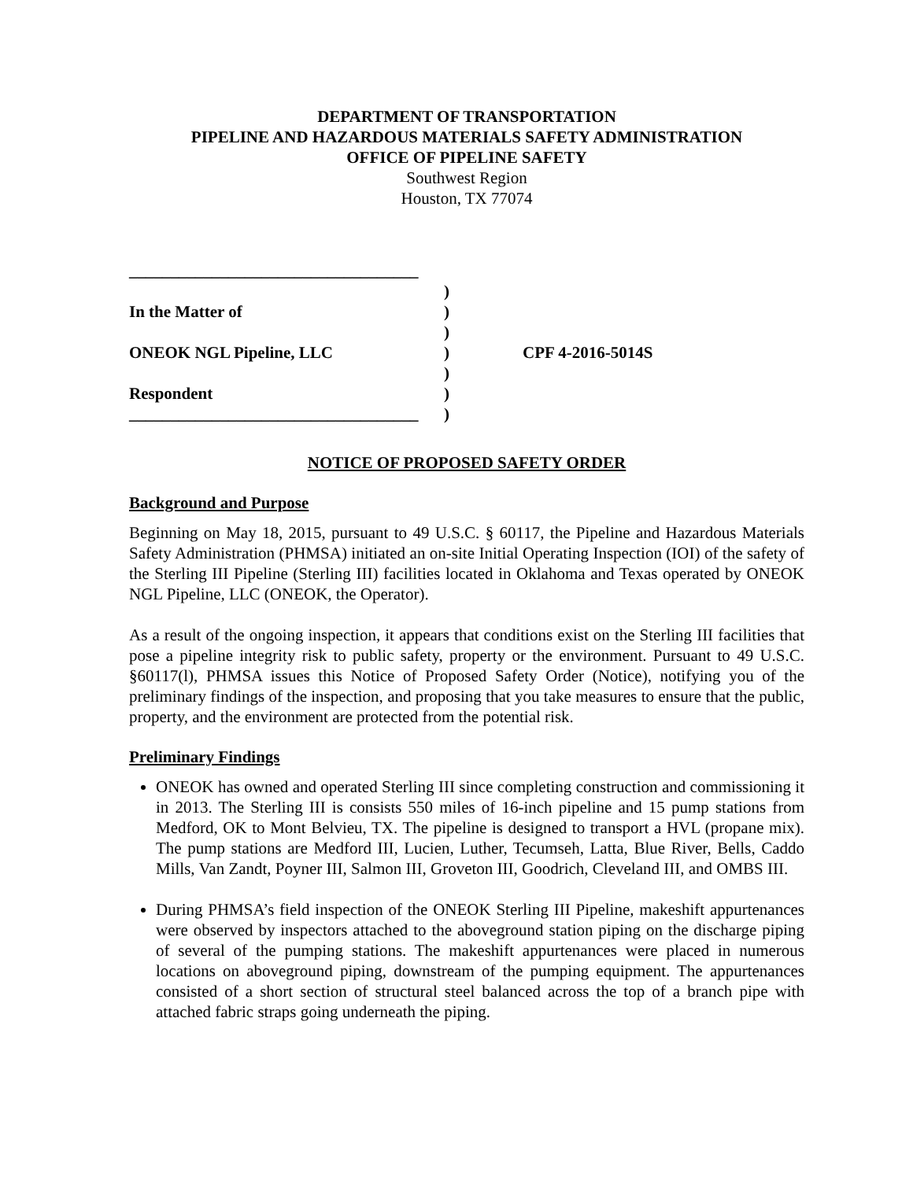DEPARTMENT OF TRANSPORTATION
PIPELINE AND HAZARDOUS MATERIALS SAFETY ADMINISTRATION
OFFICE OF PIPELINE SAFETY
Southwest Region
Houston, TX 77074
___________________________________
)
In the Matter of
)
)
ONEOK NGL Pipeline, LLC
)
CPF 4-2016-5014S
)
Respondent
)
___________________________________
)
NOTICE OF PROPOSED SAFETY ORDER
Background and Purpose
Beginning on May 18, 2015, pursuant to 49 U.S.C. § 60117, the Pipeline and Hazardous Materials Safety Administration (PHMSA) initiated an on-site Initial Operating Inspection (IOI) of the safety of the Sterling III Pipeline (Sterling III) facilities located in Oklahoma and Texas operated by ONEOK NGL Pipeline, LLC (ONEOK, the Operator).
As a result of the ongoing inspection, it appears that conditions exist on the Sterling III facilities that pose a pipeline integrity risk to public safety, property or the environment. Pursuant to 49 U.S.C. §60117(l), PHMSA issues this Notice of Proposed Safety Order (Notice), notifying you of the preliminary findings of the inspection, and proposing that you take measures to ensure that the public, property, and the environment are protected from the potential risk.
Preliminary Findings
ONEOK has owned and operated Sterling III since completing construction and commissioning it in 2013. The Sterling III is consists 550 miles of 16-inch pipeline and 15 pump stations from Medford, OK to Mont Belvieu, TX. The pipeline is designed to transport a HVL (propane mix). The pump stations are Medford III, Lucien, Luther, Tecumseh, Latta, Blue River, Bells, Caddo Mills, Van Zandt, Poyner III, Salmon III, Groveton III, Goodrich, Cleveland III, and OMBS III.
During PHMSA’s field inspection of the ONEOK Sterling III Pipeline, makeshift appurtenances were observed by inspectors attached to the aboveground station piping on the discharge piping of several of the pumping stations. The makeshift appurtenances were placed in numerous locations on aboveground piping, downstream of the pumping equipment. The appurtenances consisted of a short section of structural steel balanced across the top of a branch pipe with attached fabric straps going underneath the piping.